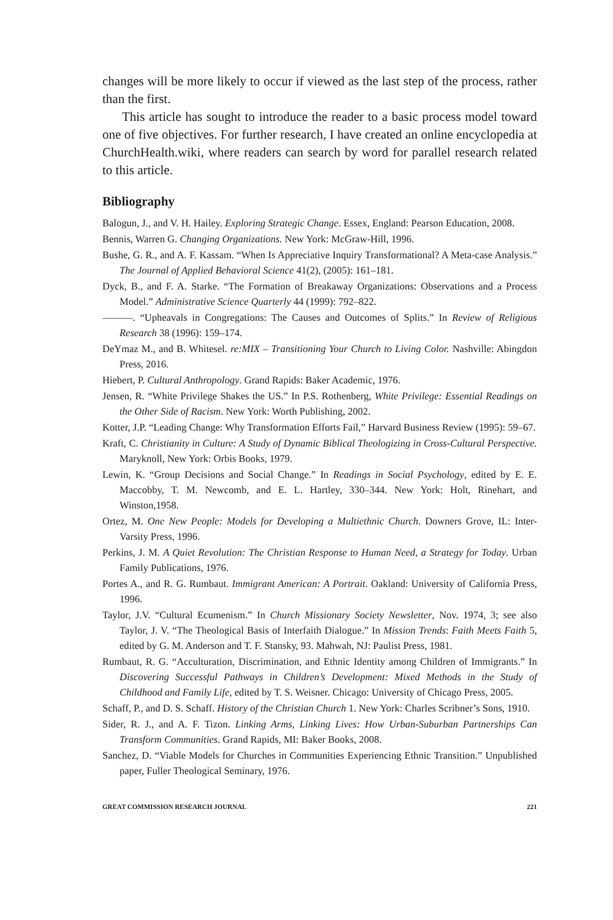changes will be more likely to occur if viewed as the last step of the process, rather than the first.
This article has sought to introduce the reader to a basic process model toward one of five objectives. For further research, I have created an online encyclopedia at ChurchHealth.wiki, where readers can search by word for parallel research related to this article.
Bibliography
Balogun, J., and V. H. Hailey. Exploring Strategic Change. Essex, England: Pearson Education, 2008.
Bennis, Warren G. Changing Organizations. New York: McGraw-Hill, 1996.
Bushe, G. R., and A. F. Kassam. “When Is Appreciative Inquiry Transformational? A Meta-case Analysis.” The Journal of Applied Behavioral Science 41(2), (2005): 161–181.
Dyck, B., and F. A. Starke. “The Formation of Breakaway Organizations: Observations and a Process Model.” Administrative Science Quarterly 44 (1999): 792–822.
———. “Upheavals in Congregations: The Causes and Outcomes of Splits.” In Review of Religious Research 38 (1996): 159–174.
DeYmaz M., and B. Whitesel. re:MIX – Transitioning Your Church to Living Color. Nashville: Abingdon Press, 2016.
Hiebert, P. Cultural Anthropology. Grand Rapids: Baker Academic, 1976.
Jensen, R. “White Privilege Shakes the US.” In P.S. Rothenberg, White Privilege: Essential Readings on the Other Side of Racism. New York: Worth Publishing, 2002.
Kotter, J.P. “Leading Change: Why Transformation Efforts Fail,” Harvard Business Review (1995): 59–67.
Kraft, C. Christianity in Culture: A Study of Dynamic Biblical Theologizing in Cross-Cultural Perspective. Maryknoll, New York: Orbis Books, 1979.
Lewin, K. “Group Decisions and Social Change.” In Readings in Social Psychology, edited by E. E. Maccobby, T. M. Newcomb, and E. L. Hartley, 330–344. New York: Holt, Rinehart, and Winston,1958.
Ortez, M. One New People: Models for Developing a Multiethnic Church. Downers Grove, IL: Inter-Varsity Press, 1996.
Perkins, J. M. A Quiet Revolution: The Christian Response to Human Need, a Strategy for Today. Urban Family Publications, 1976.
Portes A., and R. G. Rumbaut. Immigrant American: A Portrait. Oakland: University of California Press, 1996.
Taylor, J.V. “Cultural Ecumenism.” In Church Missionary Society Newsletter, Nov. 1974, 3; see also Taylor, J. V. “The Theological Basis of Interfaith Dialogue.” In Mission Trends: Faith Meets Faith 5, edited by G. M. Anderson and T. F. Stansky, 93. Mahwah, NJ: Paulist Press, 1981.
Rumbaut, R. G. “Acculturation, Discrimination, and Ethnic Identity among Children of Immigrants.” In Discovering Successful Pathways in Children’s Development: Mixed Methods in the Study of Childhood and Family Life, edited by T. S. Weisner. Chicago: University of Chicago Press, 2005.
Schaff, P., and D. S. Schaff. History of the Christian Church 1. New York: Charles Scribner’s Sons, 1910.
Sider, R. J., and A. F. Tizon. Linking Arms, Linking Lives: How Urban-Suburban Partnerships Can Transform Communities. Grand Rapids, MI: Baker Books, 2008.
Sanchez, D. “Viable Models for Churches in Communities Experiencing Ethnic Transition.” Unpublished paper, Fuller Theological Seminary, 1976.
GREAT COMMISSION RESEARCH JOURNAL 221